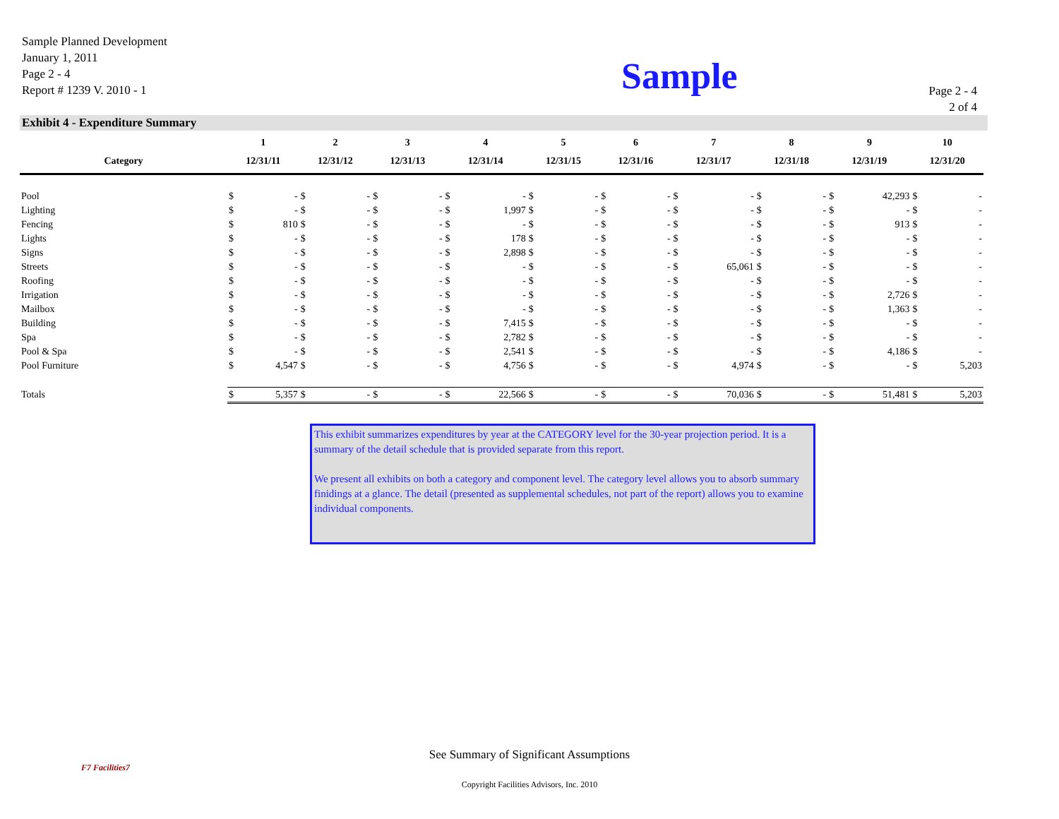Sample Planned Development
January 1, 2011
Page 2 - 4
Report # 1239 V. 2010 - 1
Sample
Page 2 - 4
2 of 4
Exhibit 4 - Expenditure Summary
| | 1 | | 2 | | 3 | | 4 | | 5 | | 6 | | 7 | | 8 | | 9 | | 10 | |
| --- | --- | --- | --- | --- | --- | --- | --- | --- | --- | --- | --- | --- | --- | --- | --- | --- | --- | --- | --- | --- |
| Category | 12/31/11 | | 12/31/12 | | 12/31/13 | | 12/31/14 | | 12/31/15 | | 12/31/16 | | 12/31/17 | | 12/31/18 | | 12/31/19 | | 12/31/20 | |
| Pool | $ | - | $ | - | $ | - | $ | - | $ | - | $ | - | $ | - | $ | - | $ | 42,293 | $ | - |
| Lighting | $ | - | $ | - | $ | - | $ | 1,997 | $ | - | $ | - | $ | - | $ | - | $ | - | $ | - |
| Fencing | $ | 810 | $ | - | $ | - | $ | - | $ | - | $ | - | $ | - | $ | - | $ | 913 | $ | - |
| Lights | $ | - | $ | - | $ | - | $ | 178 | $ | - | $ | - | $ | - | $ | - | $ | - | $ | - |
| Signs | $ | - | $ | - | $ | - | $ | 2,898 | $ | - | $ | - | $ | - | $ | - | $ | - | $ | - |
| Streets | $ | - | $ | - | $ | - | $ | - | $ | - | $ | - | $ | 65,061 | $ | - | $ | - | $ | - |
| Roofing | $ | - | $ | - | $ | - | $ | - | $ | - | $ | - | $ | - | $ | - | $ | - | $ | - |
| Irrigation | $ | - | $ | - | $ | - | $ | - | $ | - | $ | - | $ | - | $ | - | $ | 2,726 | $ | - |
| Mailbox | $ | - | $ | - | $ | - | $ | - | $ | - | $ | - | $ | - | $ | - | $ | 1,363 | $ | - |
| Building | $ | - | $ | - | $ | - | $ | 7,415 | $ | - | $ | - | $ | - | $ | - | $ | - | $ | - |
| Spa | $ | - | $ | - | $ | - | $ | 2,782 | $ | - | $ | - | $ | - | $ | - | $ | - | $ | - |
| Pool & Spa | $ | - | $ | - | $ | - | $ | 2,541 | $ | - | $ | - | $ | - | $ | - | $ | 4,186 | $ | - |
| Pool Furniture | $ | 4,547 | $ | - | $ | - | $ | 4,756 | $ | - | $ | - | $ | 4,974 | $ | - | $ | - | $ | 5,203 |
| Totals | $ | 5,357 | $ | - | $ | - | $ | 22,566 | $ | - | $ | - | $ | 70,036 | $ | - | $ | 51,481 | $ | 5,203 |
This exhibit summarizes expenditures by year at the CATEGORY level for the 30-year projection period. It is a summary of the detail schedule that is provided separate from this report.
We present all exhibits on both a category and component level. The category level allows you to absorb summary finidings at a glance. The detail (presented as supplemental schedules, not part of the report) allows you to examine individual components.
F7 Facilities7
See Summary of Significant Assumptions
Copyright Facilities Advisors, Inc. 2010